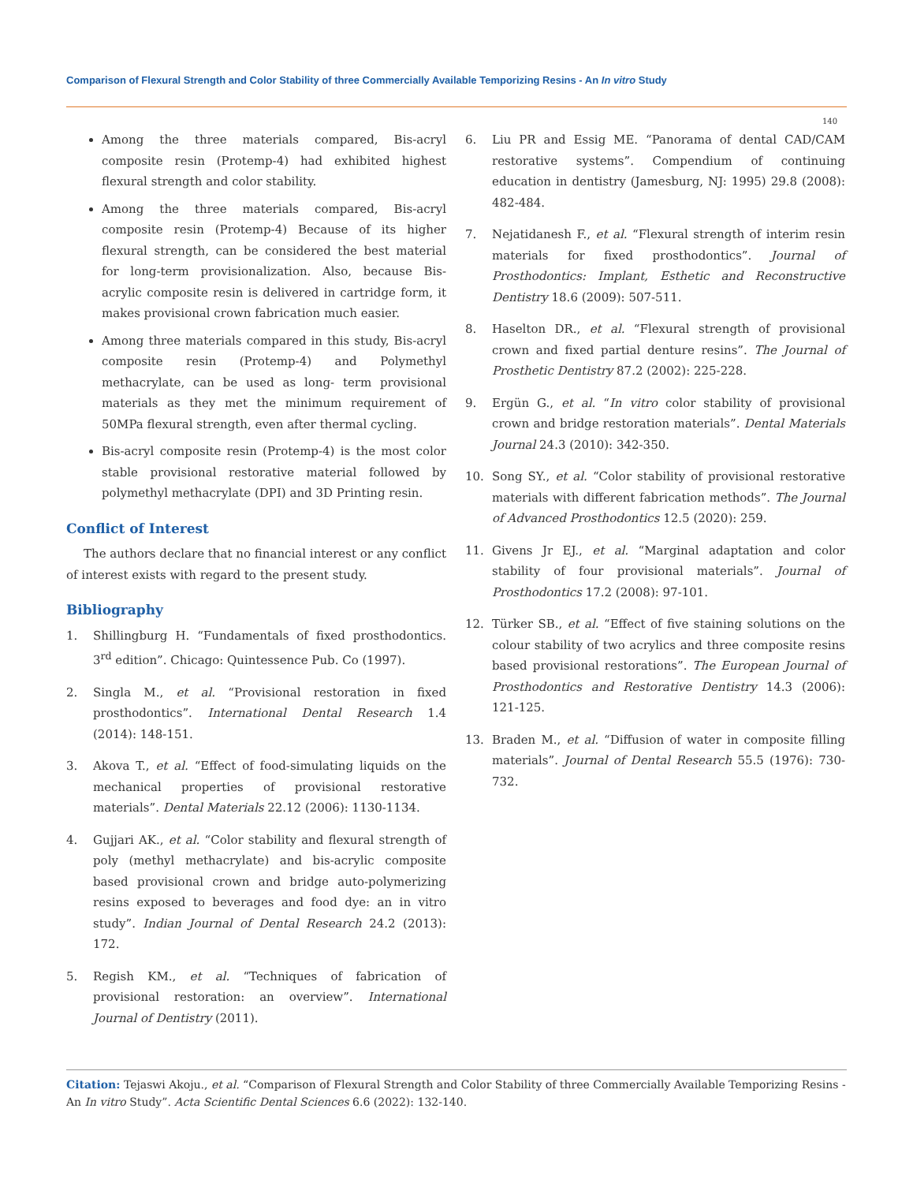Comparison of Flexural Strength and Color Stability of three Commercially Available Temporizing Resins - An In vitro Study
140
Among the three materials compared, Bis-acryl composite resin (Protemp-4) had exhibited highest flexural strength and color stability.
Among the three materials compared, Bis-acryl composite resin (Protemp-4) Because of its higher flexural strength, can be considered the best material for long-term provisionalization. Also, because Bis-acrylic composite resin is delivered in cartridge form, it makes provisional crown fabrication much easier.
Among three materials compared in this study, Bis-acryl composite resin (Protemp-4) and Polymethyl methacrylate, can be used as long- term provisional materials as they met the minimum requirement of 50MPa flexural strength, even after thermal cycling.
Bis-acryl composite resin (Protemp-4) is the most color stable provisional restorative material followed by polymethyl methacrylate (DPI) and 3D Printing resin.
Conflict of Interest
The authors declare that no financial interest or any conflict of interest exists with regard to the present study.
Bibliography
1. Shillingburg H. “Fundamentals of fixed prosthodontics. 3<sup>rd</sup> edition”. Chicago: Quintessence Pub. Co (1997).
2. Singla M., et al. “Provisional restoration in fixed prosthodontics”. International Dental Research 1.4 (2014): 148-151.
3. Akova T., et al. “Effect of food-simulating liquids on the mechanical properties of provisional restorative materials”. Dental Materials 22.12 (2006): 1130-1134.
4. Gujjari AK., et al. “Color stability and flexural strength of poly (methyl methacrylate) and bis-acrylic composite based provisional crown and bridge auto-polymerizing resins exposed to beverages and food dye: an in vitro study”. Indian Journal of Dental Research 24.2 (2013): 172.
5. Regish KM., et al. “Techniques of fabrication of provisional restoration: an overview”. International Journal of Dentistry (2011).
6. Liu PR and Essig ME. “Panorama of dental CAD/CAM restorative systems”. Compendium of continuing education in dentistry (Jamesburg, NJ: 1995) 29.8 (2008): 482-484.
7. Nejatidanesh F., et al. “Flexural strength of interim resin materials for fixed prosthodontics”. Journal of Prosthodontics: Implant, Esthetic and Reconstructive Dentistry 18.6 (2009): 507-511.
8. Haselton DR., et al. “Flexural strength of provisional crown and fixed partial denture resins”. The Journal of Prosthetic Dentistry 87.2 (2002): 225-228.
9. Ergün G., et al. “In vitro color stability of provisional crown and bridge restoration materials”. Dental Materials Journal 24.3 (2010): 342-350.
10. Song SY., et al. “Color stability of provisional restorative materials with different fabrication methods”. The Journal of Advanced Prosthodontics 12.5 (2020): 259.
11. Givens Jr EJ., et al. “Marginal adaptation and color stability of four provisional materials”. Journal of Prosthodontics 17.2 (2008): 97-101.
12. Türker SB., et al. “Effect of five staining solutions on the colour stability of two acrylics and three composite resins based provisional restorations”. The European Journal of Prosthodontics and Restorative Dentistry 14.3 (2006): 121-125.
13. Braden M., et al. “Diffusion of water in composite filling materials”. Journal of Dental Research 55.5 (1976): 730-732.
Citation: Tejaswi Akoju., et al. “Comparison of Flexural Strength and Color Stability of three Commercially Available Temporizing Resins - An In vitro Study”. Acta Scientific Dental Sciences 6.6 (2022): 132-140.